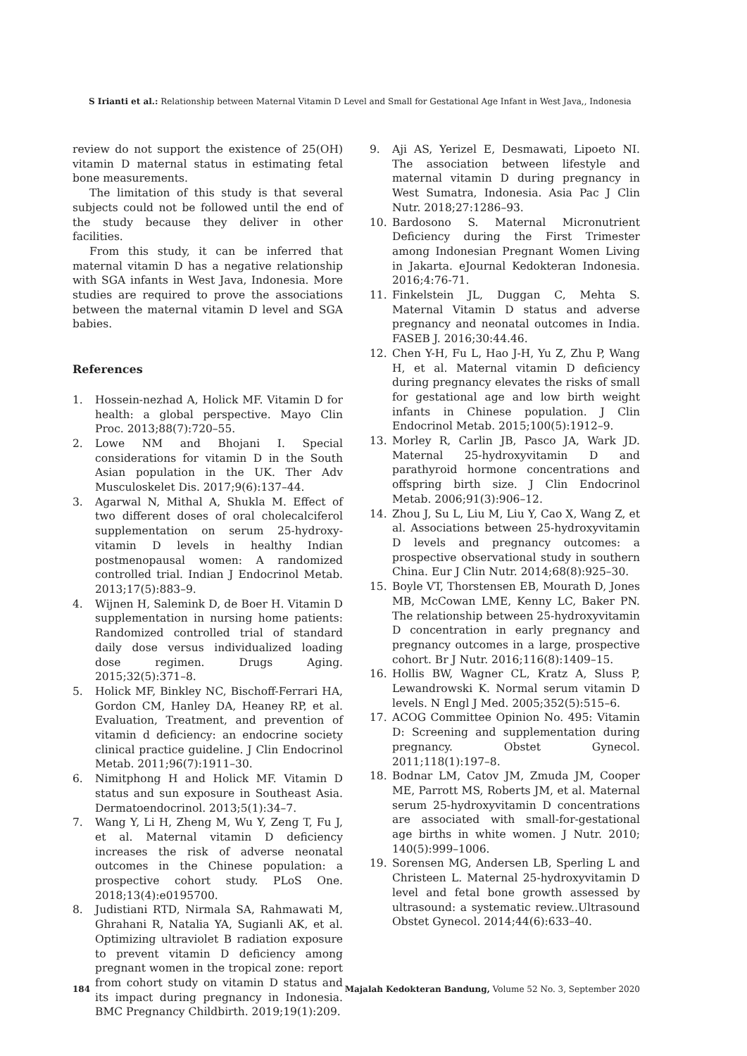S Irianti et al.: Relationship between Maternal Vitamin D Level and Small for Gestational Age Infant in West Java,, Indonesia
review do not support the existence of 25(OH) vitamin D maternal status in estimating fetal bone measurements.
The limitation of this study is that several subjects could not be followed until the end of the study because they deliver in other facilities.
From this study, it can be inferred that maternal vitamin D has a negative relationship with SGA infants in West Java, Indonesia. More studies are required to prove the associations between the maternal vitamin D level and SGA babies.
References
1. Hossein-nezhad A, Holick MF. Vitamin D for health: a global perspective. Mayo Clin Proc. 2013;88(7):720–55.
2. Lowe NM and Bhojani I. Special considerations for vitamin D in the South Asian population in the UK. Ther Adv Musculoskelet Dis. 2017;9(6):137–44.
3. Agarwal N, Mithal A, Shukla M. Effect of two different doses of oral cholecalciferol supplementation on serum 25-hydroxy-vitamin D levels in healthy Indian postmenopausal women: A randomized controlled trial. Indian J Endocrinol Metab. 2013;17(5):883–9.
4. Wijnen H, Salemink D, de Boer H. Vitamin D supplementation in nursing home patients: Randomized controlled trial of standard daily dose versus individualized loading dose regimen. Drugs Aging. 2015;32(5):371–8.
5. Holick MF, Binkley NC, Bischoff-Ferrari HA, Gordon CM, Hanley DA, Heaney RP, et al. Evaluation, Treatment, and prevention of vitamin d deficiency: an endocrine society clinical practice guideline. J Clin Endocrinol Metab. 2011;96(7):1911–30.
6. Nimitphong H and Holick MF. Vitamin D status and sun exposure in Southeast Asia. Dermatoendocrinol. 2013;5(1):34–7.
7. Wang Y, Li H, Zheng M, Wu Y, Zeng T, Fu J, et al. Maternal vitamin D deficiency increases the risk of adverse neonatal outcomes in the Chinese population: a prospective cohort study. PLoS One. 2018;13(4):e0195700.
8. Judistiani RTD, Nirmala SA, Rahmawati M, Ghrahani R, Natalia YA, Sugianli AK, et al. Optimizing ultraviolet B radiation exposure to prevent vitamin D deficiency among pregnant women in the tropical zone: report from cohort study on vitamin D status and its impact during pregnancy in Indonesia. BMC Pregnancy Childbirth. 2019;19(1):209.
9. Aji AS, Yerizel E, Desmawati, Lipoeto NI. The association between lifestyle and maternal vitamin D during pregnancy in West Sumatra, Indonesia. Asia Pac J Clin Nutr. 2018;27:1286–93.
10. Bardosono S. Maternal Micronutrient Deficiency during the First Trimester among Indonesian Pregnant Women Living in Jakarta. eJournal Kedokteran Indonesia. 2016;4:76-71.
11. Finkelstein JL, Duggan C, Mehta S. Maternal Vitamin D status and adverse pregnancy and neonatal outcomes in India. FASEB J. 2016;30:44.46.
12. Chen Y-H, Fu L, Hao J-H, Yu Z, Zhu P, Wang H, et al. Maternal vitamin D deficiency during pregnancy elevates the risks of small for gestational age and low birth weight infants in Chinese population. J Clin Endocrinol Metab. 2015;100(5):1912–9.
13. Morley R, Carlin JB, Pasco JA, Wark JD. Maternal 25-hydroxyvitamin D and parathyroid hormone concentrations and offspring birth size. J Clin Endocrinol Metab. 2006;91(3):906–12.
14. Zhou J, Su L, Liu M, Liu Y, Cao X, Wang Z, et al. Associations between 25-hydroxyvitamin D levels and pregnancy outcomes: a prospective observational study in southern China. Eur J Clin Nutr. 2014;68(8):925–30.
15. Boyle VT, Thorstensen EB, Mourath D, Jones MB, McCowan LME, Kenny LC, Baker PN. The relationship between 25-hydroxyvitamin D concentration in early pregnancy and pregnancy outcomes in a large, prospective cohort. Br J Nutr. 2016;116(8):1409–15.
16. Hollis BW, Wagner CL, Kratz A, Sluss P, Lewandrowski K. Normal serum vitamin D levels. N Engl J Med. 2005;352(5):515–6.
17. ACOG Committee Opinion No. 495: Vitamin D: Screening and supplementation during pregnancy. Obstet Gynecol. 2011;118(1):197–8.
18. Bodnar LM, Catov JM, Zmuda JM, Cooper ME, Parrott MS, Roberts JM, et al. Maternal serum 25-hydroxyvitamin D concentrations are associated with small-for-gestational age births in white women. J Nutr. 2010; 140(5):999–1006.
19. Sorensen MG, Andersen LB, Sperling L and Christeen L. Maternal 25-hydroxyvitamin D level and fetal bone growth assessed by ultrasound: a systematic review..Ultrasound Obstet Gynecol. 2014;44(6):633–40.
184 Majalah Kedokteran Bandung, Volume 52 No. 3, September 2020